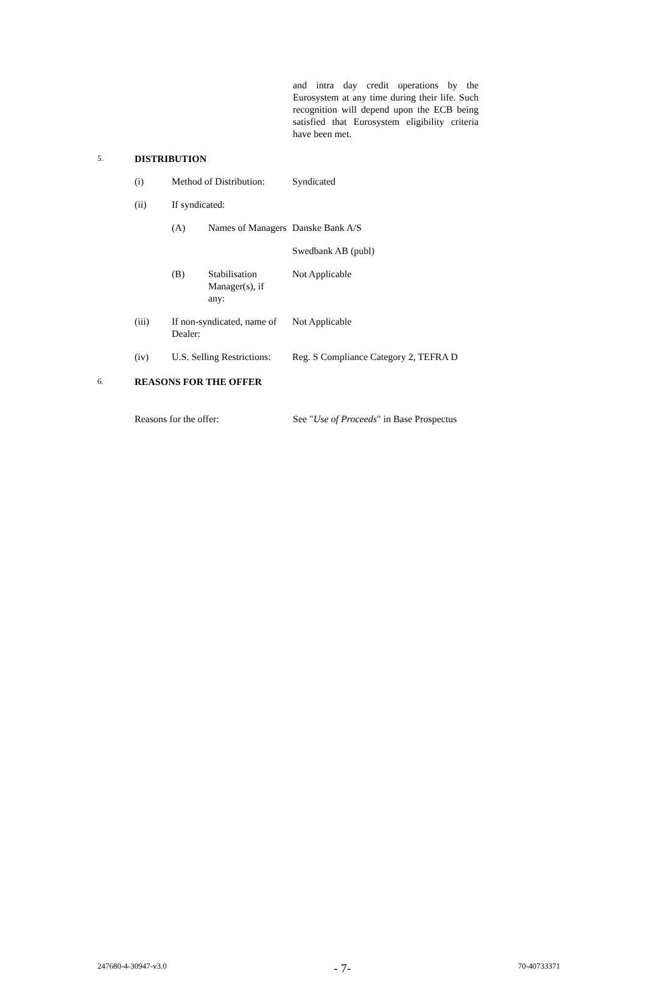and intra day credit operations by the Eurosystem at any time during their life. Such recognition will depend upon the ECB being satisfied that Eurosystem eligibility criteria have been met.
5. DISTRIBUTION
(i) Method of Distribution: Syndicated
(ii) If syndicated:
(A) Names of Managers Danske Bank A/S
Swedbank AB (publ)
(B) Stabilisation Manager(s), if any: Not Applicable
(iii) If non-syndicated, name of Dealer: Not Applicable
(iv) U.S. Selling Restrictions: Reg. S Compliance Category 2, TEFRA D
6. REASONS FOR THE OFFER
Reasons for the offer: See "Use of Proceeds" in Base Prospectus
247680-4-30947-v3.0 - 7- 70-40733371